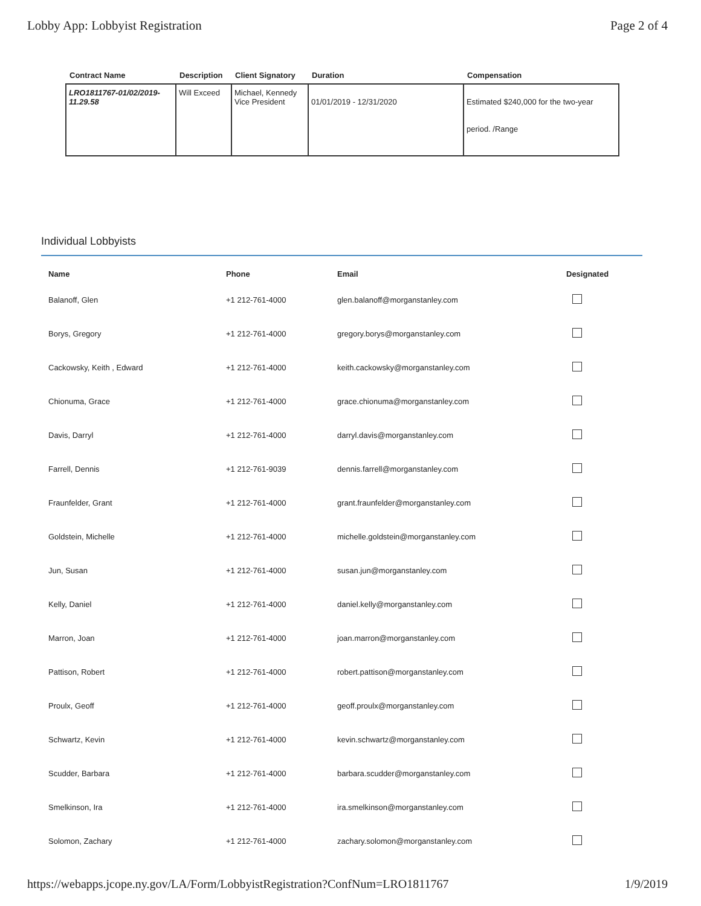Lobby App: Lobbyist Registration Page 2 of 4
| Contract Name | Description | Client Signatory | Duration | Compensation |
| --- | --- | --- | --- | --- |
| LRO1811767-01/02/2019- 11.29.58 | Will Exceed | Michael, Kennedy Vice President | 01/01/2019 - 12/31/2020 | Estimated $240,000 for the two-year period. /Range |
Individual Lobbyists
| Name | Phone | Email | Designated |
| --- | --- | --- | --- |
| Balanoff, Glen | +1 212-761-4000 | glen.balanoff@morganstanley.com | |
| Borys, Gregory | +1 212-761-4000 | gregory.borys@morganstanley.com | |
| Cackowsky, Keith , Edward | +1 212-761-4000 | keith.cackowsky@morganstanley.com | |
| Chionuma, Grace | +1 212-761-4000 | grace.chionuma@morganstanley.com | |
| Davis, Darryl | +1 212-761-4000 | darryl.davis@morganstanley.com | |
| Farrell, Dennis | +1 212-761-9039 | dennis.farrell@morganstanley.com | |
| Fraunfelder, Grant | +1 212-761-4000 | grant.fraunfelder@morganstanley.com | |
| Goldstein, Michelle | +1 212-761-4000 | michelle.goldstein@morganstanley.com | |
| Jun, Susan | +1 212-761-4000 | susan.jun@morganstanley.com | |
| Kelly, Daniel | +1 212-761-4000 | daniel.kelly@morganstanley.com | |
| Marron, Joan | +1 212-761-4000 | joan.marron@morganstanley.com | |
| Pattison, Robert | +1 212-761-4000 | robert.pattison@morganstanley.com | |
| Proulx, Geoff | +1 212-761-4000 | geoff.proulx@morganstanley.com | |
| Schwartz, Kevin | +1 212-761-4000 | kevin.schwartz@morganstanley.com | |
| Scudder, Barbara | +1 212-761-4000 | barbara.scudder@morganstanley.com | |
| Smelkinson, Ira | +1 212-761-4000 | ira.smelkinson@morganstanley.com | |
| Solomon, Zachary | +1 212-761-4000 | zachary.solomon@morganstanley.com | |
https://webapps.jcope.ny.gov/LA/Form/LobbyistRegistration?ConfNum=LRO1811767 1/9/2019